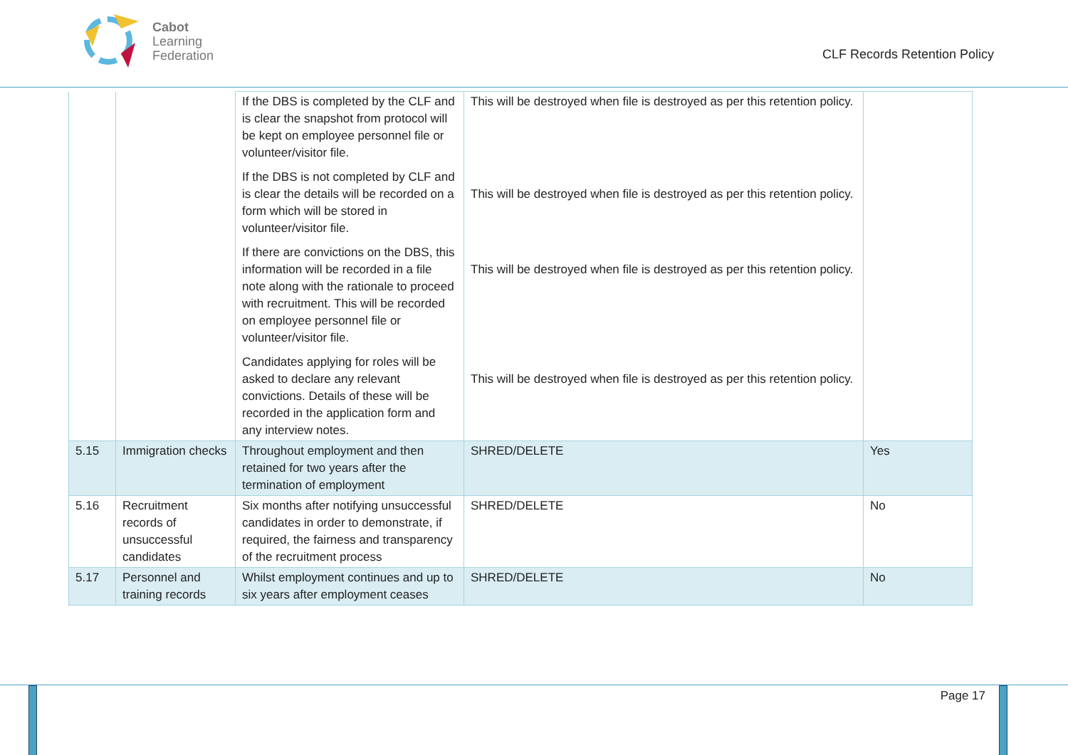Cabot
Learning
Federation
CLF Records Retention Policy
| | | If the DBS is completed by the CLF and is clear the snapshot from protocol will be kept on employee personnel file or volunteer/visitor file. If the DBS is not completed by CLF and is clear the details will be recorded on a form which will be stored in volunteer/visitor file. If there are convictions on the DBS, this information will be recorded in a file note along with the rationale to proceed with recruitment. This will be recorded on employee personnel file or volunteer/visitor file. Candidates applying for roles will be asked to declare any relevant convictions. Details of these will be recorded in the application form and any interview notes. | This will be destroyed when file is destroyed as per this retention policy. This will be destroyed when file is destroyed as per this retention policy. This will be destroyed when file is destroyed as per this retention policy. This will be destroyed when file is destroyed as per this retention policy. | |
| 5.15 | Immigration checks | Throughout employment and then retained for two years after the termination of employment | SHRED/DELETE | Yes |
| 5.16 | Recruitment records of unsuccessful candidates | Six months after notifying unsuccessful candidates in order to demonstrate, if required, the fairness and transparency of the recruitment process | SHRED/DELETE | No |
| 5.17 | Personnel and training records | Whilst employment continues and up to six years after employment ceases | SHRED/DELETE | No |
Page 17